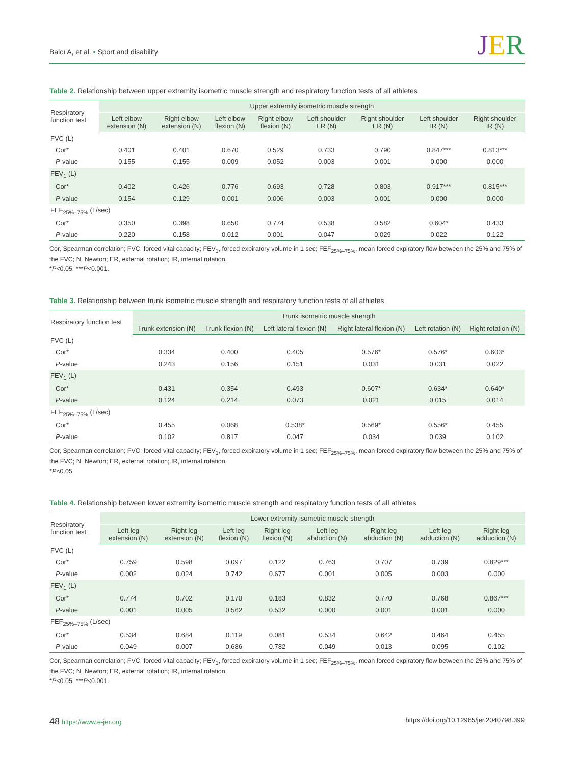Balcı A, et al. • Sport and disability
JER
Table 2. Relationship between upper extremity isometric muscle strength and respiratory function tests of all athletes
| Respiratory function test | Upper extremity isometric muscle strength | | | | | | | |
| --- | --- | --- | --- | --- | --- | --- | --- | --- |
| | Left elbow extension (N) | Right elbow extension (N) | Left elbow flexion (N) | Right elbow flexion (N) | Left shoulder ER (N) | Right shoulder ER (N) | Left shoulder IR (N) | Right shoulder IR (N) |
| FVC (L) | | | | | | | | |
| Cor* | 0.401 | 0.401 | 0.670 | 0.529 | 0.733 | 0.790 | 0.847*** | 0.813*** |
| P -value | 0.155 | 0.155 | 0.009 | 0.052 | 0.003 | 0.001 | 0.000 | 0.000 |
| FEV<sub>1</sub> (L) | | | | | | | | |
| Cor* | 0.402 | 0.426 | 0.776 | 0.693 | 0.728 | 0.803 | 0.917*** | 0.815*** |
| P -value | 0.154 | 0.129 | 0.001 | 0.006 | 0.003 | 0.001 | 0.000 | 0.000 |
| FEF<sub>25%–75%</sub> (L/sec) | | | | | | | | |
| Cor* | 0.350 | 0.398 | 0.650 | 0.774 | 0.538 | 0.582 | 0.604* | 0.433 |
| P -value | 0.220 | 0.158 | 0.012 | 0.001 | 0.047 | 0.029 | 0.022 | 0.122 |
Cor, Spearman correlation; FVC, forced vital capacity; FEV<sub>1</sub>, forced expiratory volume in 1 sec; FEF<sub>25%–75%</sub>, mean forced expiratory flow between the 25% and 75% of the FVC; N, Newton; ER, external rotation; IR, internal rotation.
*P<0.05. ***P<0.001.
Table 3. Relationship between trunk isometric muscle strength and respiratory function tests of all athletes
| Respiratory function test | Trunk isometric muscle strength | | | | | |
| --- | --- | --- | --- | --- | --- | --- |
| | Trunk extension (N) | Trunk flexion (N) | Left lateral flexion (N) | Right lateral flexion (N) | Left rotation (N) | Right rotation (N) |
| FVC (L) | | | | | | |
| Cor* | 0.334 | 0.400 | 0.405 | 0.576* | 0.576* | 0.603* |
| P -value | 0.243 | 0.156 | 0.151 | 0.031 | 0.031 | 0.022 |
| FEV<sub>1</sub> (L) | | | | | | |
| Cor* | 0.431 | 0.354 | 0.493 | 0.607* | 0.634* | 0.640* |
| P -value | 0.124 | 0.214 | 0.073 | 0.021 | 0.015 | 0.014 |
| FEF<sub>25%–75%</sub> (L/sec) | | | | | | |
| Cor* | 0.455 | 0.068 | 0.538* | 0.569* | 0.556* | 0.455 |
| P -value | 0.102 | 0.817 | 0.047 | 0.034 | 0.039 | 0.102 |
Cor, Spearman correlation; FVC, forced vital capacity; FEV<sub>1</sub>, forced expiratory volume in 1 sec; FEF<sub>25%–75%</sub>, mean forced expiratory flow between the 25% and 75% of the FVC; N, Newton; ER, external rotation; IR, internal rotation.
*P<0.05.
Table 4. Relationship between lower extremity isometric muscle strength and respiratory function tests of all athletes
| Respiratory function test | Lower extremity isometric muscle strength | | | | | | | |
| --- | --- | --- | --- | --- | --- | --- | --- | --- |
| | Left leg extension (N) | Right leg extension (N) | Left leg flexion (N) | Right leg flexion (N) | Left leg abduction (N) | Right leg abduction (N) | Left leg adduction (N) | Right leg adduction (N) |
| FVC (L) | | | | | | | | |
| Cor* | 0.759 | 0.598 | 0.097 | 0.122 | 0.763 | 0.707 | 0.739 | 0.829*** |
| P -value | 0.002 | 0.024 | 0.742 | 0.677 | 0.001 | 0.005 | 0.003 | 0.000 |
| FEV<sub>1</sub> (L) | | | | | | | | |
| Cor* | 0.774 | 0.702 | 0.170 | 0.183 | 0.832 | 0.770 | 0.768 | 0.867*** |
| P -value | 0.001 | 0.005 | 0.562 | 0.532 | 0.000 | 0.001 | 0.001 | 0.000 |
| FEF<sub>25%–75%</sub> (L/sec) | | | | | | | | |
| Cor* | 0.534 | 0.684 | 0.119 | 0.081 | 0.534 | 0.642 | 0.464 | 0.455 |
| P -value | 0.049 | 0.007 | 0.686 | 0.782 | 0.049 | 0.013 | 0.095 | 0.102 |
Cor, Spearman correlation; FVC, forced vital capacity; FEV<sub>1</sub>, forced expiratory volume in 1 sec; FEF<sub>25%–75%</sub>, mean forced expiratory flow between the 25% and 75% of the FVC; N, Newton; ER, external rotation; IR, internal rotation.
*P<0.05. ***P<0.001.
48 https://www.e-jer.org https://doi.org/10.12965/jer.2040798.399